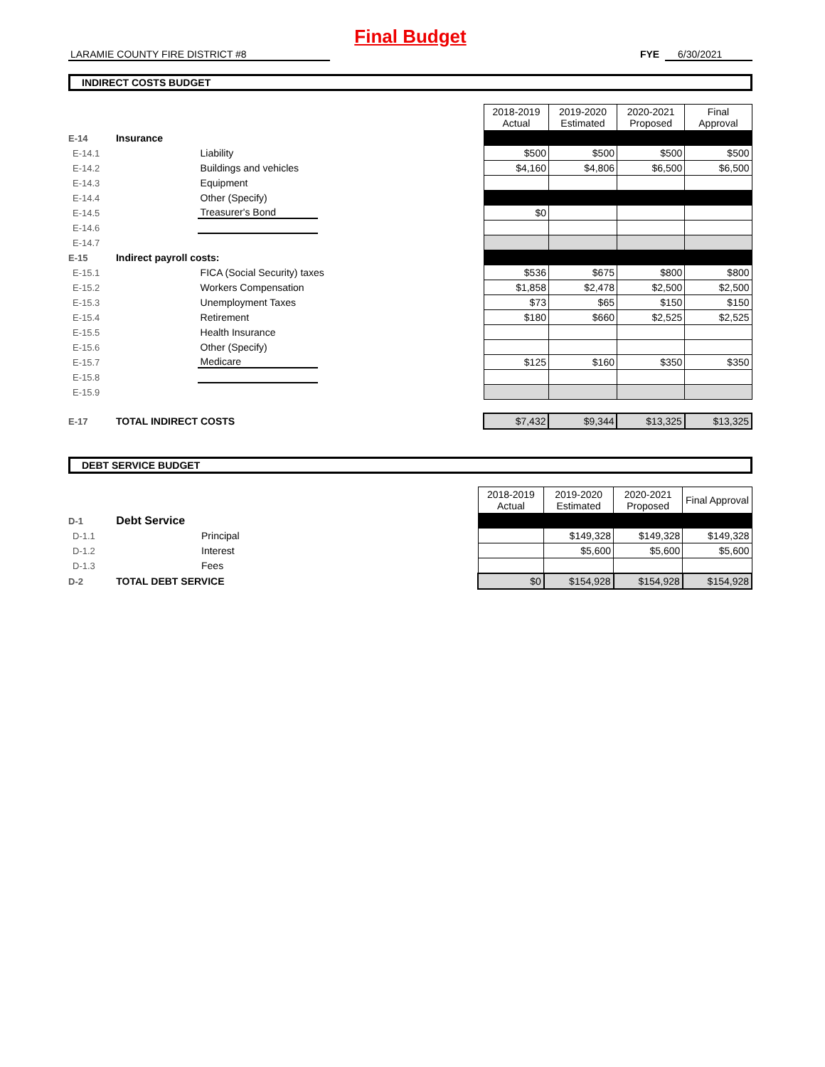Final Budget
LARAMIE COUNTY FIRE DISTRICT #8 FYE 6/30/2021
INDIRECT COSTS BUDGET
| | | | | 2018-2019 Actual | 2019-2020 Estimated | 2020-2021 Proposed | Final Approval |
| E-14 | Insurance | | | | | | |
| E-14.1 | | Liability | | $500 | $500 | $500 | $500 |
| E-14.2 | | Buildings and vehicles | | $4,160 | $4,806 | $6,500 | $6,500 |
| E-14.3 | | Equipment | | | | | |
| E-14.4 | | Other (Specify) | | | | | |
| E-14.5 | | Treasurer's Bond | | $0 | | | |
| E-14.6 | | | | | | | |
| E-14.7 | | | | | | | |
| E-15 | Indirect payroll costs: | | | | | | |
| E-15.1 | | FICA (Social Security) taxes | | $536 | $675 | $800 | $800 |
| E-15.2 | | Workers Compensation | | $1,858 | $2,478 | $2,500 | $2,500 |
| E-15.3 | | Unemployment Taxes | | $73 | $65 | $150 | $150 |
| E-15.4 | | Retirement | | $180 | $660 | $2,525 | $2,525 |
| E-15.5 | | Health Insurance | | | | | |
| E-15.6 | | Other (Specify) | | | | | |
| E-15.7 | | Medicare | | $125 | $160 | $350 | $350 |
| E-15.8 | | | | | | | |
| E-15.9 | | | | | | | |
| E-17 | TOTAL INDIRECT COSTS | | | $7,432 | $9,344 | $13,325 | $13,325 |
DEBT SERVICE BUDGET
| | | | | 2018-2019 Actual | 2019-2020 Estimated | 2020-2021 Proposed | Final Approval |
| D-1 | Debt Service | | | | | | |
| D-1.1 | | Principal | | | $149,328 | $149,328 | $149,328 |
| D-1.2 | | Interest | | | $5,600 | $5,600 | $5,600 |
| D-1.3 | | Fees | | | | | |
| D-2 | TOTAL DEBT SERVICE | | | $0 | $154,928 | $154,928 | $154,928 |